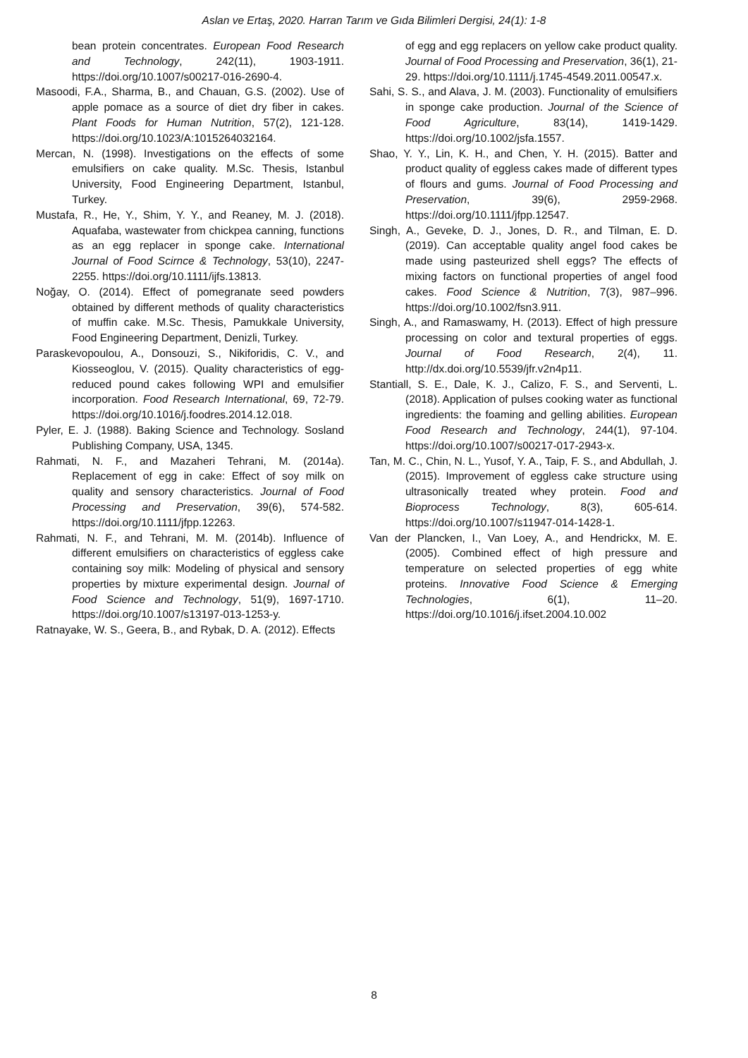Aslan ve Ertaş, 2020. Harran Tarım ve Gıda Bilimleri Dergisi, 24(1): 1-8
bean protein concentrates. European Food Research and Technology, 242(11), 1903-1911. https://doi.org/10.1007/s00217-016-2690-4.
Masoodi, F.A., Sharma, B., and Chauan, G.S. (2002). Use of apple pomace as a source of diet dry fiber in cakes. Plant Foods for Human Nutrition, 57(2), 121-128. https://doi.org/10.1023/A:1015264032164.
Mercan, N. (1998). Investigations on the effects of some emulsifiers on cake quality. M.Sc. Thesis, Istanbul University, Food Engineering Department, Istanbul, Turkey.
Mustafa, R., He, Y., Shim, Y. Y., and Reaney, M. J. (2018). Aquafaba, wastewater from chickpea canning, functions as an egg replacer in sponge cake. International Journal of Food Scirnce & Technology, 53(10), 2247-2255. https://doi.org/10.1111/ijfs.13813.
Noğay, O. (2014). Effect of pomegranate seed powders obtained by different methods of quality characteristics of muffin cake. M.Sc. Thesis, Pamukkale University, Food Engineering Department, Denizli, Turkey.
Paraskevopoulou, A., Donsouzi, S., Nikiforidis, C. V., and Kiosseoglou, V. (2015). Quality characteristics of egg-reduced pound cakes following WPI and emulsifier incorporation. Food Research International, 69, 72-79. https://doi.org/10.1016/j.foodres.2014.12.018.
Pyler, E. J. (1988). Baking Science and Technology. Sosland Publishing Company, USA, 1345.
Rahmati, N. F., and Mazaheri Tehrani, M. (2014a). Replacement of egg in cake: Effect of soy milk on quality and sensory characteristics. Journal of Food Processing and Preservation, 39(6), 574-582. https://doi.org/10.1111/jfpp.12263.
Rahmati, N. F., and Tehrani, M. M. (2014b). Influence of different emulsifiers on characteristics of eggless cake containing soy milk: Modeling of physical and sensory properties by mixture experimental design. Journal of Food Science and Technology, 51(9), 1697-1710. https://doi.org/10.1007/s13197-013-1253-y.
Ratnayake, W. S., Geera, B., and Rybak, D. A. (2012). Effects
of egg and egg replacers on yellow cake product quality. Journal of Food Processing and Preservation, 36(1), 21-29. https://doi.org/10.1111/j.1745-4549.2011.00547.x.
Sahi, S. S., and Alava, J. M. (2003). Functionality of emulsifiers in sponge cake production. Journal of the Science of Food Agriculture, 83(14), 1419-1429. https://doi.org/10.1002/jsfa.1557.
Shao, Y. Y., Lin, K. H., and Chen, Y. H. (2015). Batter and product quality of eggless cakes made of different types of flours and gums. Journal of Food Processing and Preservation, 39(6), 2959-2968. https://doi.org/10.1111/jfpp.12547.
Singh, A., Geveke, D. J., Jones, D. R., and Tilman, E. D. (2019). Can acceptable quality angel food cakes be made using pasteurized shell eggs? The effects of mixing factors on functional properties of angel food cakes. Food Science & Nutrition, 7(3), 987–996. https://doi.org/10.1002/fsn3.911.
Singh, A., and Ramaswamy, H. (2013). Effect of high pressure processing on color and textural properties of eggs. Journal of Food Research, 2(4), 11. http://dx.doi.org/10.5539/jfr.v2n4p11.
Stantiall, S. E., Dale, K. J., Calizo, F. S., and Serventi, L. (2018). Application of pulses cooking water as functional ingredients: the foaming and gelling abilities. European Food Research and Technology, 244(1), 97-104. https://doi.org/10.1007/s00217-017-2943-x.
Tan, M. C., Chin, N. L., Yusof, Y. A., Taip, F. S., and Abdullah, J. (2015). Improvement of eggless cake structure using ultrasonically treated whey protein. Food and Bioprocess Technology, 8(3), 605-614. https://doi.org/10.1007/s11947-014-1428-1.
Van der Plancken, I., Van Loey, A., and Hendrickx, M. E. (2005). Combined effect of high pressure and temperature on selected properties of egg white proteins. Innovative Food Science & Emerging Technologies, 6(1), 11–20. https://doi.org/10.1016/j.ifset.2004.10.002
8